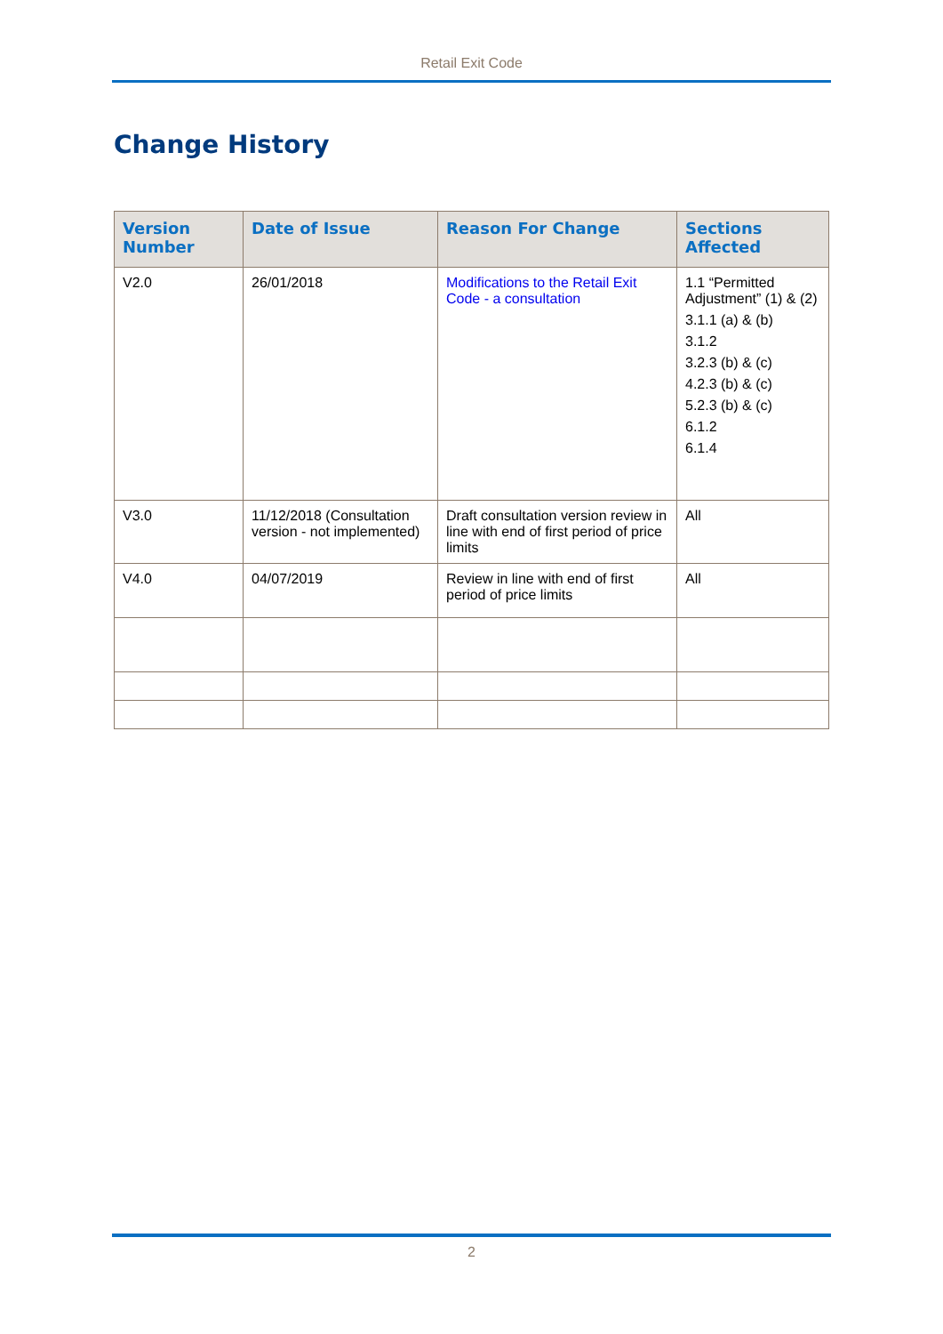Retail Exit Code
Change History
| Version Number | Date of Issue | Reason For Change | Sections Affected |
| --- | --- | --- | --- |
| V2.0 | 26/01/2018 | Modifications to the Retail Exit Code - a consultation | 1.1 “Permitted Adjustment” (1) & (2) 3.1.1 (a) & (b) 3.1.2 3.2.3 (b) & (c) 4.2.3 (b) & (c) 5.2.3 (b) & (c) 6.1.2 6.1.4 |
| V3.0 | 11/12/2018 (Consultation version - not implemented) | Draft consultation version review in line with end of first period of price limits | All |
| V4.0 | 04/07/2019 | Review in line with end of first period of price limits | All |
2